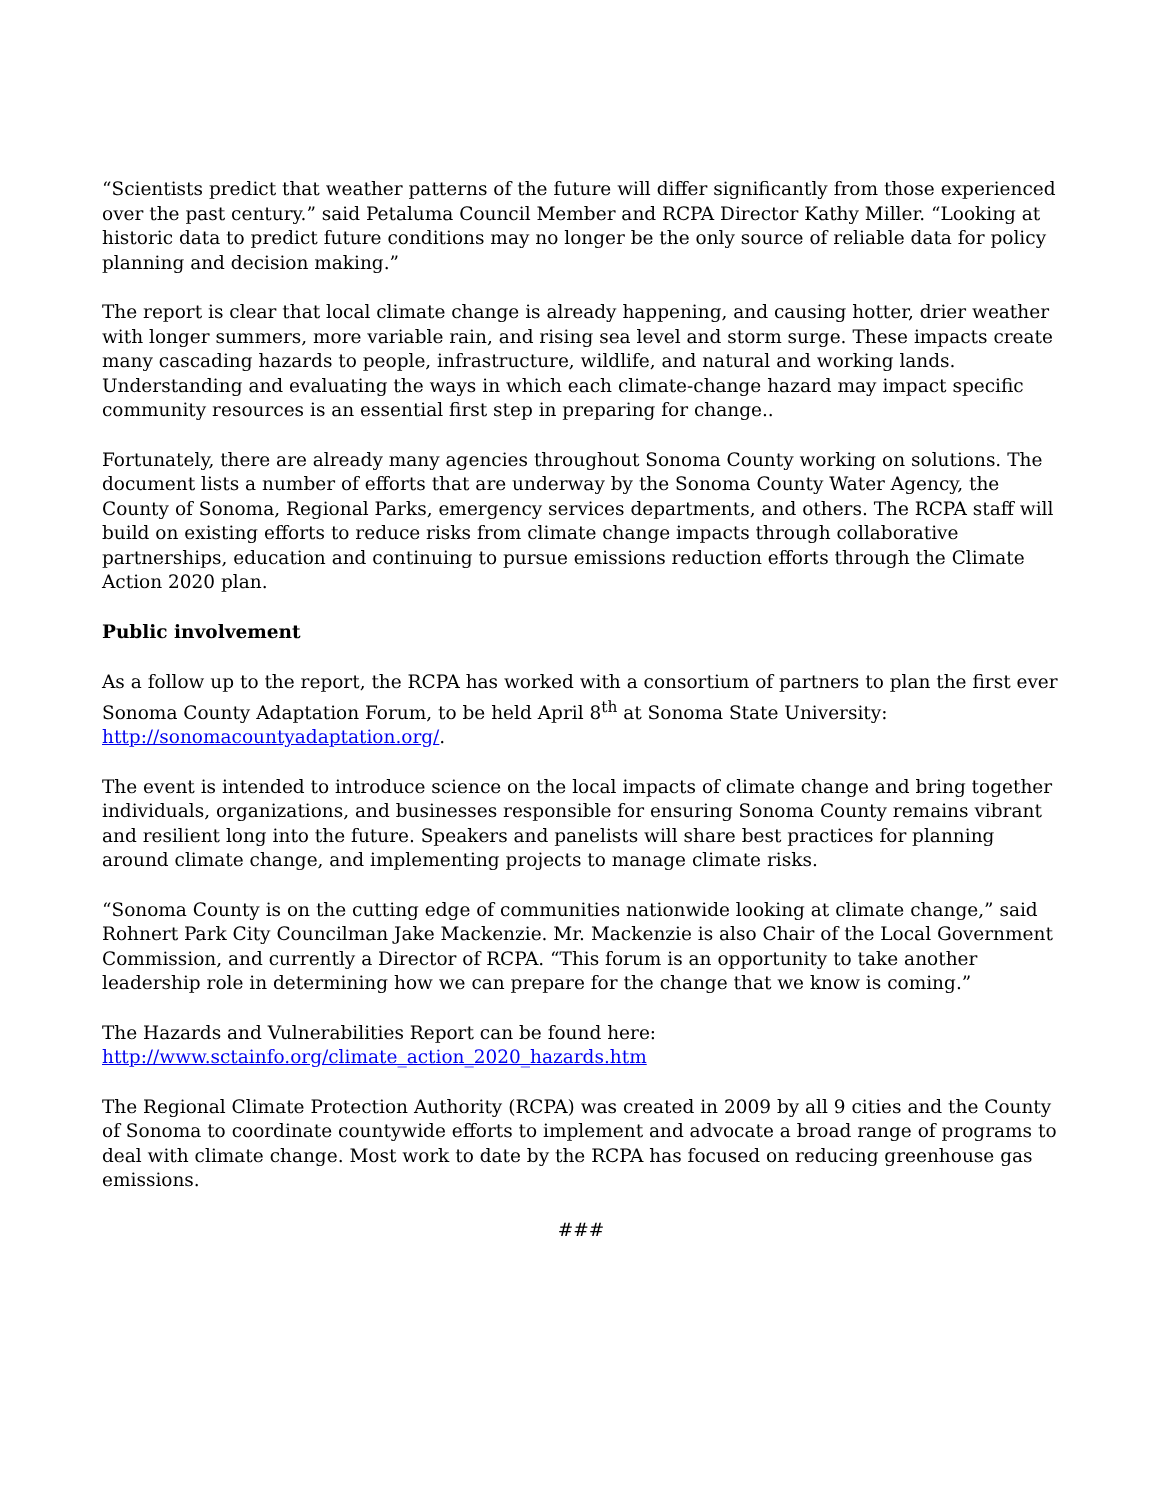“Scientists predict that weather patterns of the future will differ significantly from those experienced over the past century.” said Petaluma Council Member and RCPA Director Kathy Miller. “Looking at historic data to predict future conditions may no longer be the only source of reliable data for policy planning and decision making.”
The report is clear that local climate change is already happening, and causing hotter, drier weather with longer summers, more variable rain, and rising sea level and storm surge. These impacts create many cascading hazards to people, infrastructure, wildlife, and natural and working lands. Understanding and evaluating the ways in which each climate-change hazard may impact specific community resources is an essential first step in preparing for change..
Fortunately, there are already many agencies throughout Sonoma County working on solutions. The document lists a number of efforts that are underway by the Sonoma County Water Agency, the County of Sonoma, Regional Parks, emergency services departments, and others. The RCPA staff will build on existing efforts to reduce risks from climate change impacts through collaborative partnerships, education and continuing to pursue emissions reduction efforts through the Climate Action 2020 plan.
Public involvement
As a follow up to the report, the RCPA has worked with a consortium of partners to plan the first ever Sonoma County Adaptation Forum, to be held April 8<sup>th</sup> at Sonoma State University: http://sonomacountyadaptation.org/.
The event is intended to introduce science on the local impacts of climate change and bring together individuals, organizations, and businesses responsible for ensuring Sonoma County remains vibrant and resilient long into the future. Speakers and panelists will share best practices for planning around climate change, and implementing projects to manage climate risks.
“Sonoma County is on the cutting edge of communities nationwide looking at climate change,” said Rohnert Park City Councilman Jake Mackenzie. Mr. Mackenzie is also Chair of the Local Government Commission, and currently a Director of RCPA. “This forum is an opportunity to take another leadership role in determining how we can prepare for the change that we know is coming.”
The Hazards and Vulnerabilities Report can be found here:
http://www.sctainfo.org/climate_action_2020_hazards.htm
The Regional Climate Protection Authority (RCPA) was created in 2009 by all 9 cities and the County of Sonoma to coordinate countywide efforts to implement and advocate a broad range of programs to deal with climate change. Most work to date by the RCPA has focused on reducing greenhouse gas emissions.
###